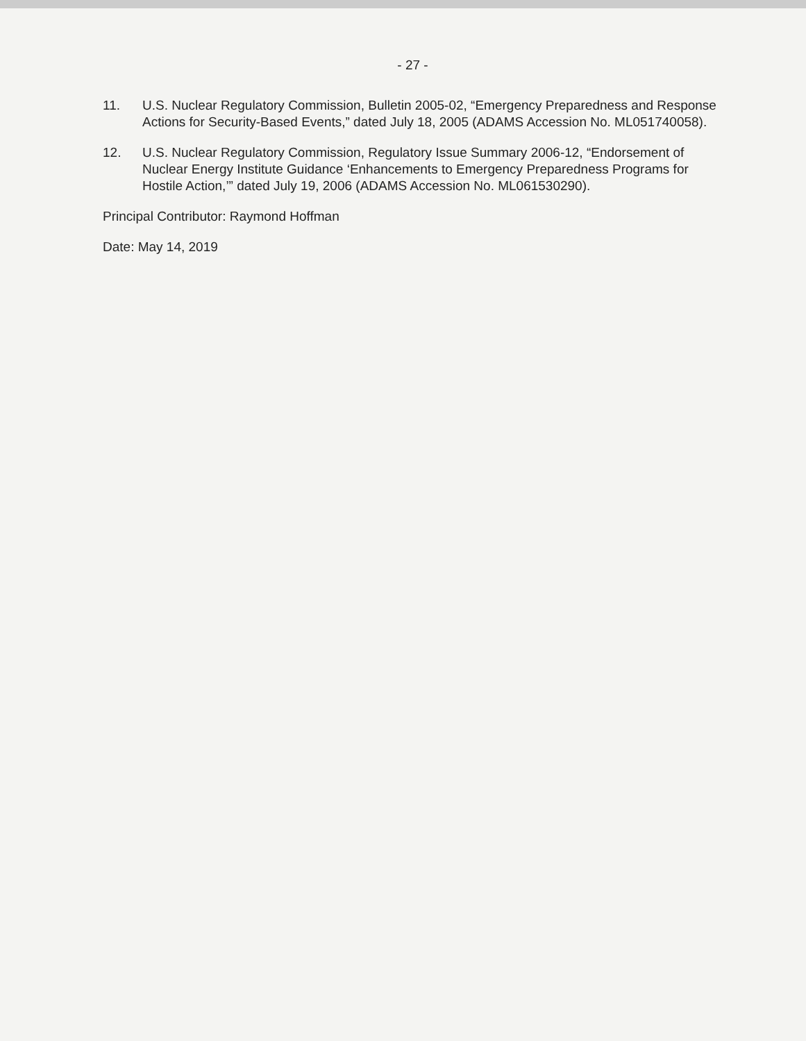- 27 -
11. U.S. Nuclear Regulatory Commission, Bulletin 2005-02, “Emergency Preparedness and Response Actions for Security-Based Events,” dated July 18, 2005 (ADAMS Accession No. ML051740058).
12. U.S. Nuclear Regulatory Commission, Regulatory Issue Summary 2006-12, “Endorsement of Nuclear Energy Institute Guidance ‘Enhancements to Emergency Preparedness Programs for Hostile Action,’” dated July 19, 2006 (ADAMS Accession No. ML061530290).
Principal Contributor: Raymond Hoffman
Date: May 14, 2019